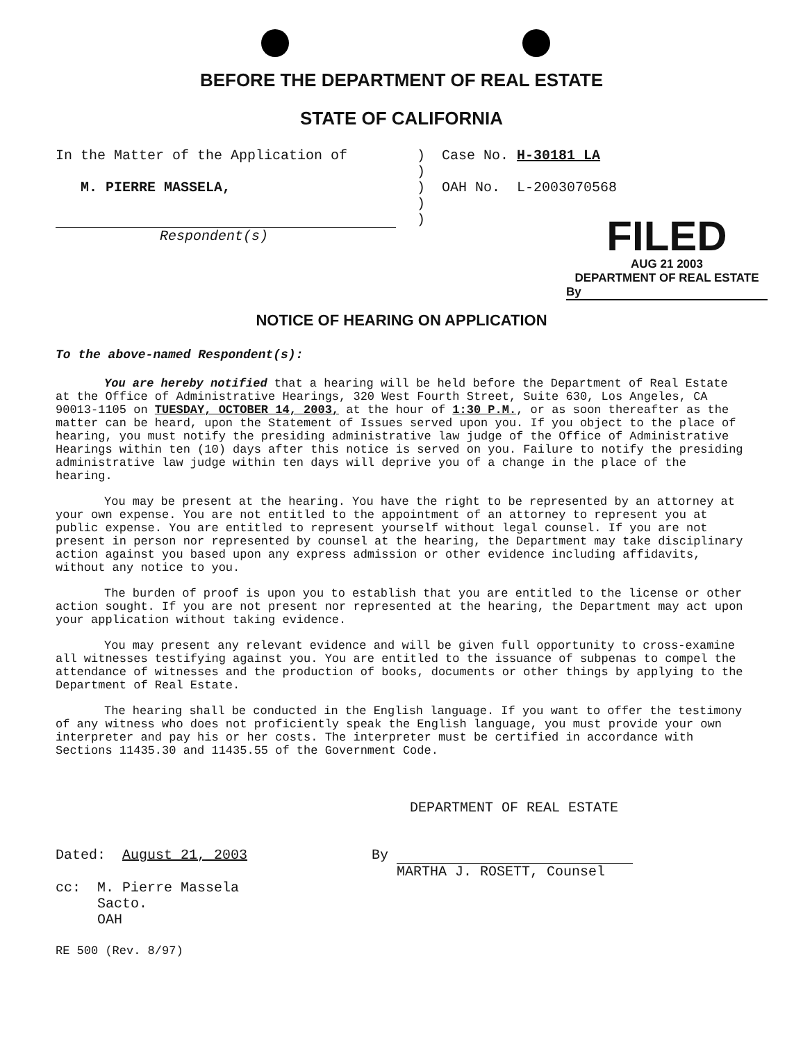BEFORE THE DEPARTMENT OF REAL ESTATE
STATE OF CALIFORNIA
In the Matter of the Application of
M. PIERRE MASSELA,
Respondent(s)
) Case No. H-30181 LA
)
) OAH No. L-2003070568
)
)
FILED
AUG 21 2003
DEPARTMENT OF REAL ESTATE
By
NOTICE OF HEARING ON APPLICATION
To the above-named Respondent(s):
You are hereby notified that a hearing will be held before the Department of Real Estate at the Office of Administrative Hearings, 320 West Fourth Street, Suite 630, Los Angeles, CA 90013-1105 on TUESDAY, OCTOBER 14, 2003, at the hour of 1:30 P.M., or as soon thereafter as the matter can be heard, upon the Statement of Issues served upon you. If you object to the place of hearing, you must notify the presiding administrative law judge of the Office of Administrative Hearings within ten (10) days after this notice is served on you. Failure to notify the presiding administrative law judge within ten days will deprive you of a change in the place of the hearing.
You may be present at the hearing. You have the right to be represented by an attorney at your own expense. You are not entitled to the appointment of an attorney to represent you at public expense. You are entitled to represent yourself without legal counsel. If you are not present in person nor represented by counsel at the hearing, the Department may take disciplinary action against you based upon any express admission or other evidence including affidavits, without any notice to you.
The burden of proof is upon you to establish that you are entitled to the license or other action sought. If you are not present nor represented at the hearing, the Department may act upon your application without taking evidence.
You may present any relevant evidence and will be given full opportunity to cross-examine all witnesses testifying against you. You are entitled to the issuance of subpenas to compel the attendance of witnesses and the production of books, documents or other things by applying to the Department of Real Estate.
The hearing shall be conducted in the English language. If you want to offer the testimony of any witness who does not proficiently speak the English language, you must provide your own interpreter and pay his or her costs. The interpreter must be certified in accordance with Sections 11435.30 and 11435.55 of the Government Code.
DEPARTMENT OF REAL ESTATE
Dated: August 21, 2003 By
MARTHA J. ROSETT, Counsel
cc: M. Pierre Massela
Sacto.
OAH
RE 500 (Rev. 8/97)